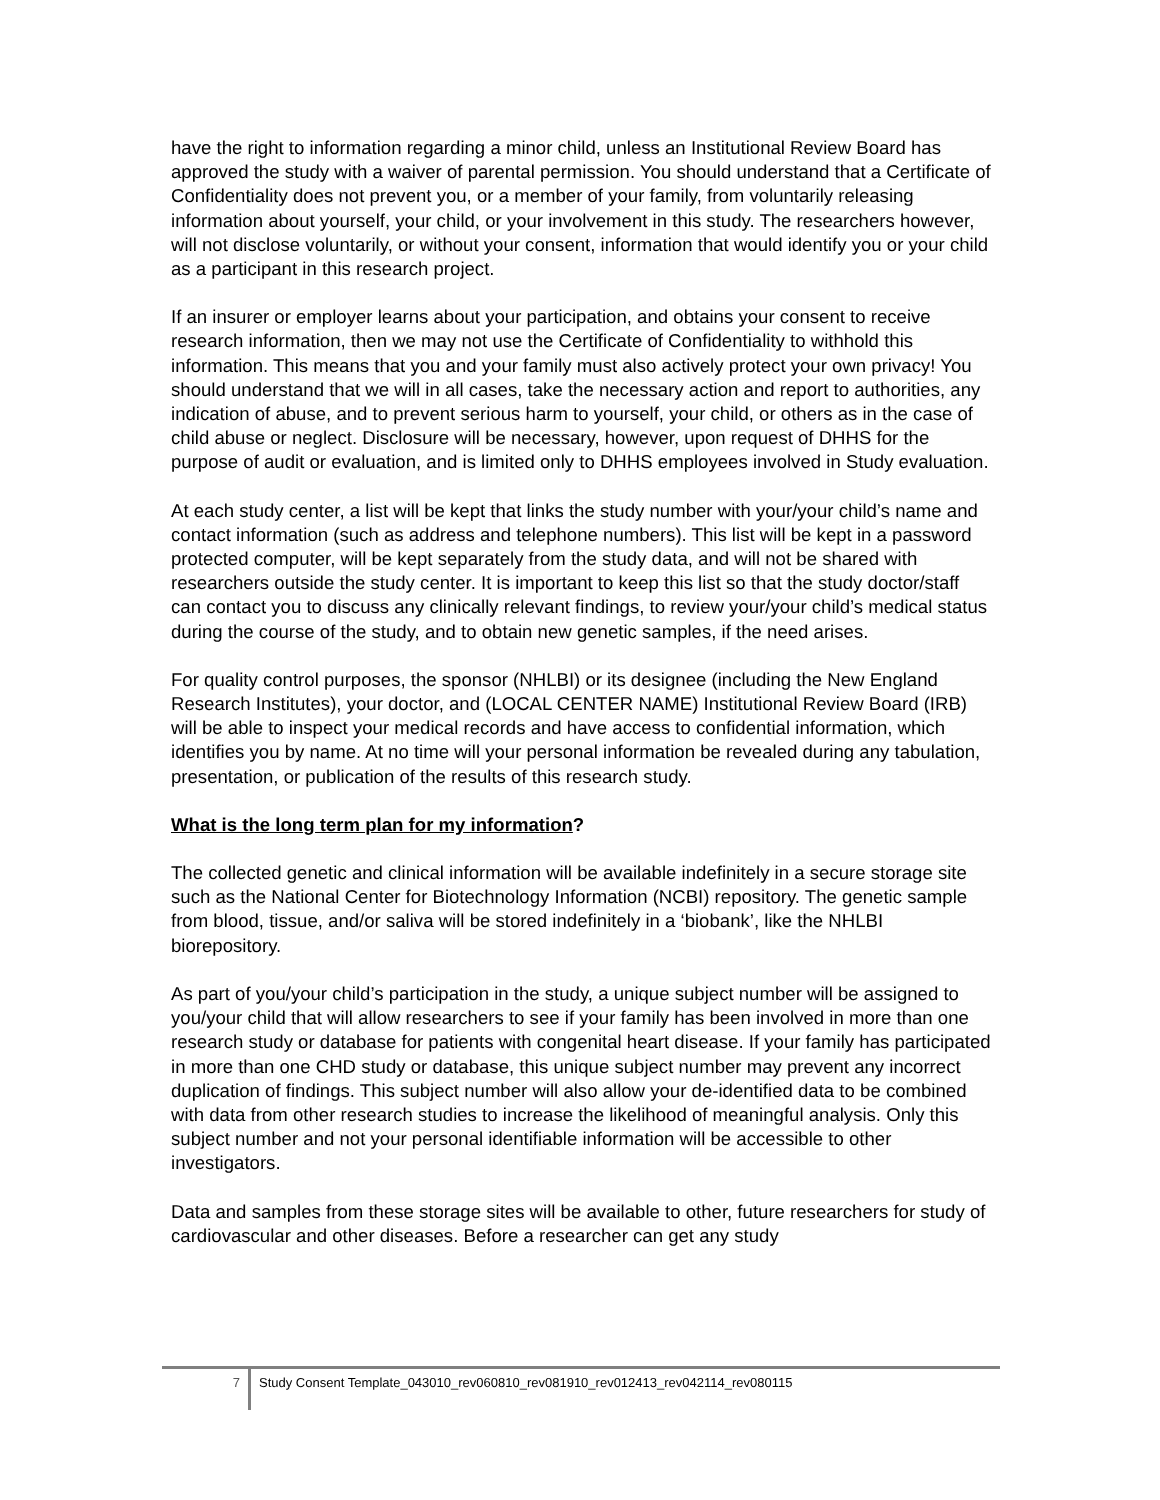have the right to information regarding a minor child, unless an Institutional Review Board has approved the study with a waiver of parental permission. You should understand that a Certificate of Confidentiality does not prevent you, or a member of your family, from voluntarily releasing information about yourself, your child, or your involvement in this study. The researchers however, will not disclose voluntarily, or without your consent, information that would identify you or your child as a participant in this research project.
If an insurer or employer learns about your participation, and obtains your consent to receive research information, then we may not use the Certificate of Confidentiality to withhold this information. This means that you and your family must also actively protect your own privacy! You should understand that we will in all cases, take the necessary action and report to authorities, any indication of abuse, and to prevent serious harm to yourself, your child, or others as in the case of child abuse or neglect. Disclosure will be necessary, however, upon request of DHHS for the purpose of audit or evaluation, and is limited only to DHHS employees involved in Study evaluation.
At each study center, a list will be kept that links the study number with your/your child’s name and contact information (such as address and telephone numbers). This list will be kept in a password protected computer, will be kept separately from the study data, and will not be shared with researchers outside the study center. It is important to keep this list so that the study doctor/staff can contact you to discuss any clinically relevant findings, to review your/your child’s medical status during the course of the study, and to obtain new genetic samples, if the need arises.
For quality control purposes, the sponsor (NHLBI) or its designee (including the New England Research Institutes), your doctor, and (LOCAL CENTER NAME) Institutional Review Board (IRB) will be able to inspect your medical records and have access to confidential information, which identifies you by name. At no time will your personal information be revealed during any tabulation, presentation, or publication of the results of this research study.
What is the long term plan for my information?
The collected genetic and clinical information will be available indefinitely in a secure storage site such as the National Center for Biotechnology Information (NCBI) repository. The genetic sample from blood, tissue, and/or saliva will be stored indefinitely in a ‘biobank’, like the NHLBI biorepository.
As part of you/your child’s participation in the study, a unique subject number will be assigned to you/your child that will allow researchers to see if your family has been involved in more than one research study or database for patients with congenital heart disease. If your family has participated in more than one CHD study or database, this unique subject number may prevent any incorrect duplication of findings. This subject number will also allow your de-identified data to be combined with data from other research studies to increase the likelihood of meaningful analysis. Only this subject number and not your personal identifiable information will be accessible to other investigators.
Data and samples from these storage sites will be available to other, future researchers for study of cardiovascular and other diseases. Before a researcher can get any study
7 Study Consent Template_043010_rev060810_rev081910_rev012413_rev042114_rev080115